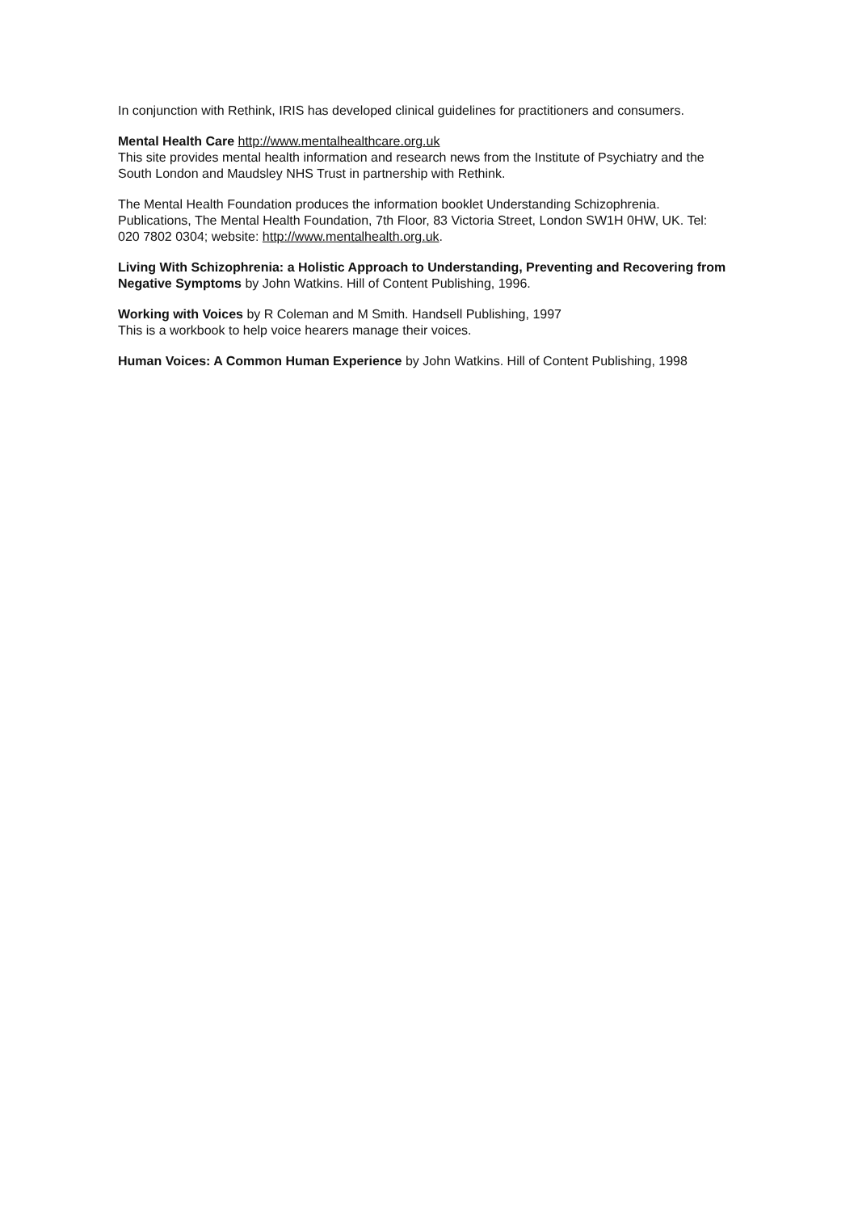In conjunction with Rethink, IRIS has developed clinical guidelines for practitioners and consumers.
Mental Health Care http://www.mentalhealthcare.org.uk
This site provides mental health information and research news from the Institute of Psychiatry and the South London and Maudsley NHS Trust in partnership with Rethink.
The Mental Health Foundation produces the information booklet Understanding Schizophrenia. Publications, The Mental Health Foundation, 7th Floor, 83 Victoria Street, London SW1H 0HW, UK. Tel: 020 7802 0304; website: http://www.mentalhealth.org.uk.
Living With Schizophrenia: a Holistic Approach to Understanding, Preventing and Recovering from Negative Symptoms by John Watkins. Hill of Content Publishing, 1996.
Working with Voices by R Coleman and M Smith. Handsell Publishing, 1997
This is a workbook to help voice hearers manage their voices.
Human Voices: A Common Human Experience by John Watkins. Hill of Content Publishing, 1998